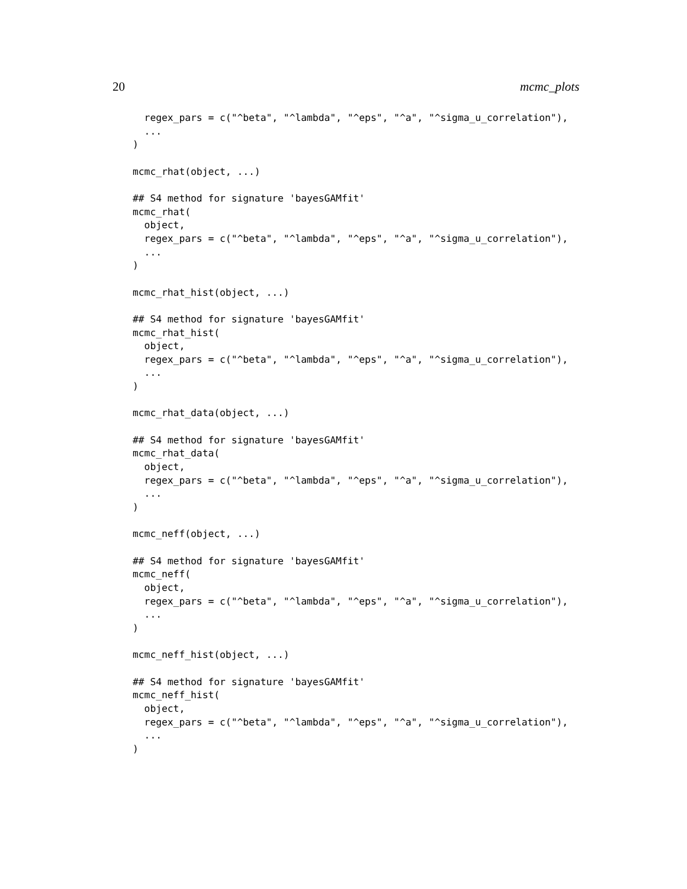20 mcmc_plots
  regex_pars = c("^beta", "^lambda", "^eps", "^a", "^sigma_u_correlation"),
  ...
)

mcmc_rhat(object, ...)

## S4 method for signature 'bayesGAMfit'
mcmc_rhat(
  object,
  regex_pars = c("^beta", "^lambda", "^eps", "^a", "^sigma_u_correlation"),
  ...
)

mcmc_rhat_hist(object, ...)

## S4 method for signature 'bayesGAMfit'
mcmc_rhat_hist(
  object,
  regex_pars = c("^beta", "^lambda", "^eps", "^a", "^sigma_u_correlation"),
  ...
)

mcmc_rhat_data(object, ...)

## S4 method for signature 'bayesGAMfit'
mcmc_rhat_data(
  object,
  regex_pars = c("^beta", "^lambda", "^eps", "^a", "^sigma_u_correlation"),
  ...
)

mcmc_neff(object, ...)

## S4 method for signature 'bayesGAMfit'
mcmc_neff(
  object,
  regex_pars = c("^beta", "^lambda", "^eps", "^a", "^sigma_u_correlation"),
  ...
)

mcmc_neff_hist(object, ...)

## S4 method for signature 'bayesGAMfit'
mcmc_neff_hist(
  object,
  regex_pars = c("^beta", "^lambda", "^eps", "^a", "^sigma_u_correlation"),
  ...
)